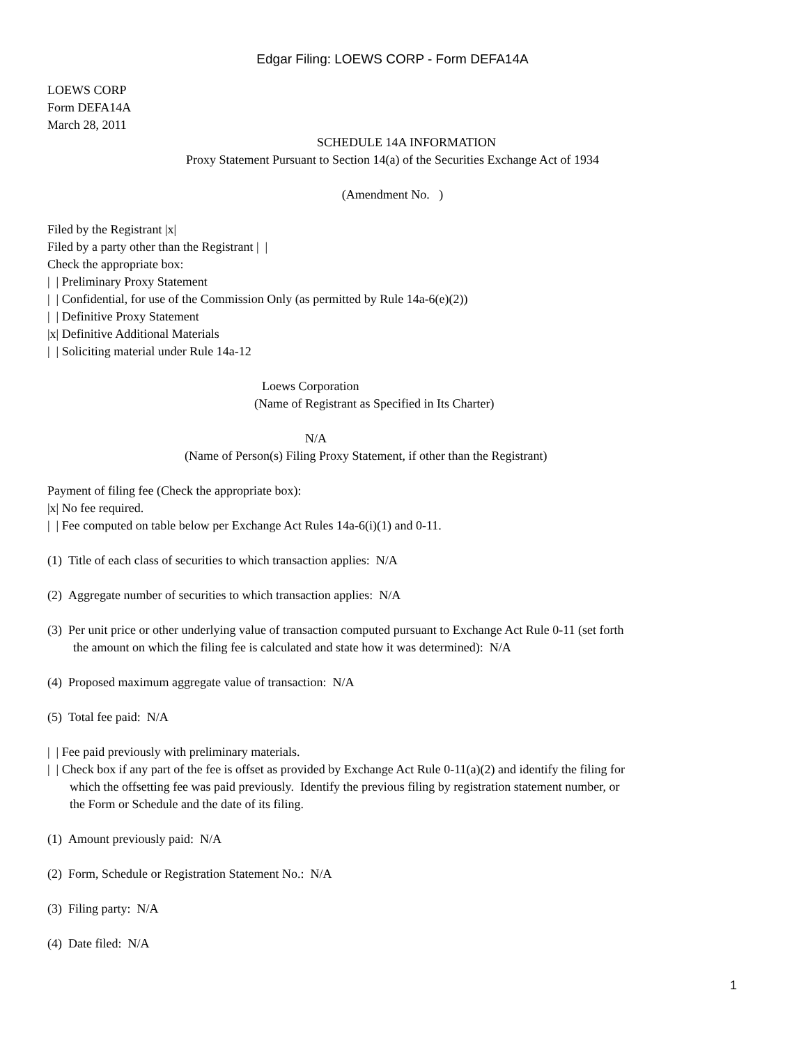Edgar Filing: LOEWS CORP - Form DEFA14A
LOEWS CORP
Form DEFA14A
March 28, 2011
SCHEDULE 14A INFORMATION
Proxy Statement Pursuant to Section 14(a) of the Securities Exchange Act of 1934
(Amendment No. )
Filed by the Registrant |x|
Filed by a party other than the Registrant | |
Check the appropriate box:
| | Preliminary Proxy Statement
| | Confidential, for use of the Commission Only (as permitted by Rule 14a-6(e)(2))
| | Definitive Proxy Statement
|x| Definitive Additional Materials
| | Soliciting material under Rule 14a-12
Loews Corporation
(Name of Registrant as Specified in Its Charter)
N/A
(Name of Person(s) Filing Proxy Statement, if other than the Registrant)
Payment of filing fee (Check the appropriate box):
|x| No fee required.
| | Fee computed on table below per Exchange Act Rules 14a-6(i)(1) and 0-11.
(1) Title of each class of securities to which transaction applies: N/A
(2) Aggregate number of securities to which transaction applies: N/A
(3) Per unit price or other underlying value of transaction computed pursuant to Exchange Act Rule 0-11 (set forth
the amount on which the filing fee is calculated and state how it was determined): N/A
(4) Proposed maximum aggregate value of transaction: N/A
(5) Total fee paid: N/A
| | Fee paid previously with preliminary materials.
| | Check box if any part of the fee is offset as provided by Exchange Act Rule 0-11(a)(2) and identify the filing for
which the offsetting fee was paid previously. Identify the previous filing by registration statement number, or
the Form or Schedule and the date of its filing.
(1) Amount previously paid: N/A
(2) Form, Schedule or Registration Statement No.: N/A
(3) Filing party: N/A
(4) Date filed: N/A
1